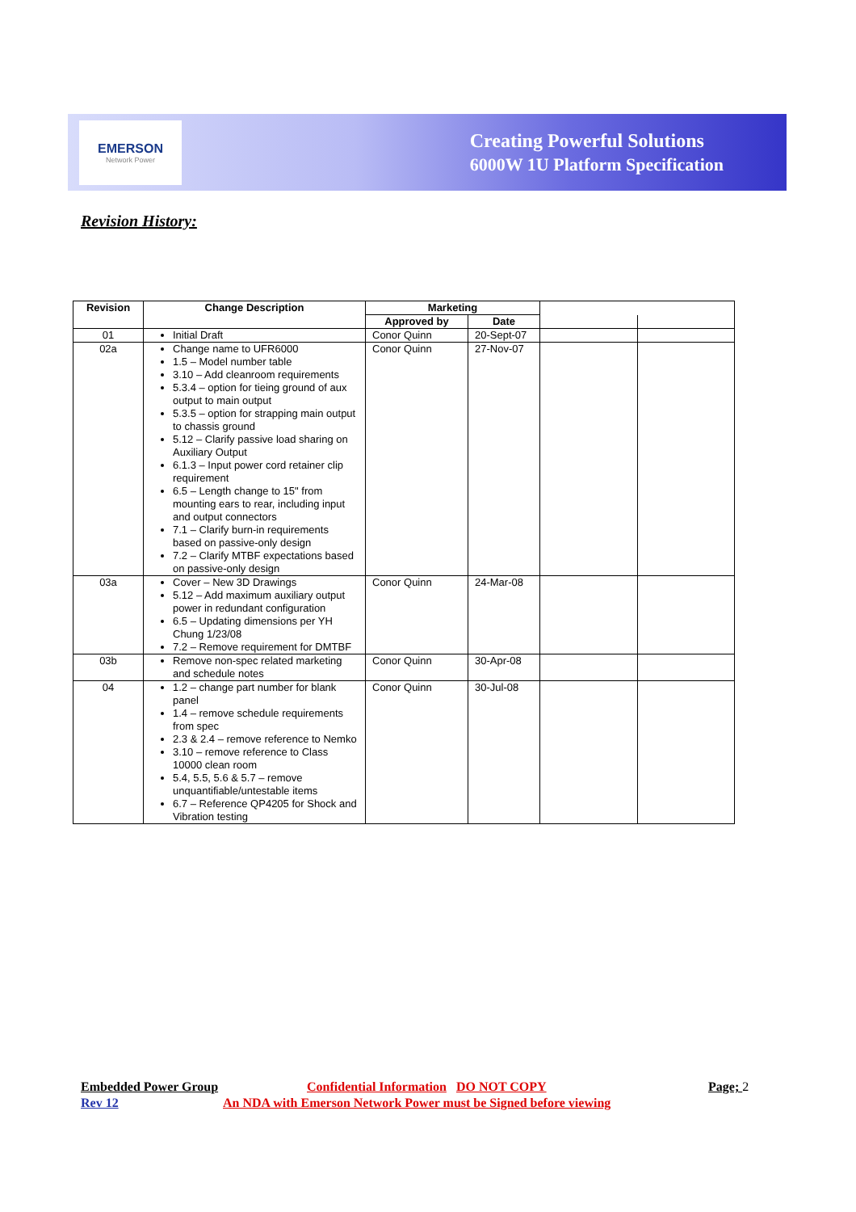EMERSON
Network Power
Creating Powerful Solutions
6000W 1U Platform Specification
Revision History:
| Revision | Change Description | Marketing | | | |
| --- | --- | --- | --- | --- | --- |
| | | Approved by | Date | | |
| 01 | Initial Draft | Conor Quinn | 20-Sept-07 | | |
| 02a | Change name to UFR6000 1.5 – Model number table 3.10 – Add cleanroom requirements 5.3.4 – option for tieing ground of aux output to main output 5.3.5 – option for strapping main output to chassis ground 5.12 – Clarify passive load sharing on Auxiliary Output 6.1.3 – Input power cord retainer clip requirement 6.5 – Length change to 15" from mounting ears to rear, including input and output connectors 7.1 – Clarify burn-in requirements based on passive-only design 7.2 – Clarify MTBF expectations based on passive-only design | Conor Quinn | 27-Nov-07 | | |
| 03a | Cover – New 3D Drawings 5.12 – Add maximum auxiliary output power in redundant configuration 6.5 – Updating dimensions per YH Chung 1/23/08 7.2 – Remove requirement for DMTBF | Conor Quinn | 24-Mar-08 | | |
| 03b | Remove non-spec related marketing and schedule notes | Conor Quinn | 30-Apr-08 | | |
| 04 | 1.2 – change part number for blank panel 1.4 – remove schedule requirements from spec 2.3 & 2.4 – remove reference to Nemko 3.10 – remove reference to Class 10000 clean room 5.4, 5.5, 5.6 & 5.7 – remove unquantifiable/untestable items 6.7 – Reference QP4205 for Shock and Vibration testing | Conor Quinn | 30-Jul-08 | | |
Embedded Power Group Confidential Information DO NOT COPY Page; 2
Rev 12 An NDA with Emerson Network Power must be Signed before viewing